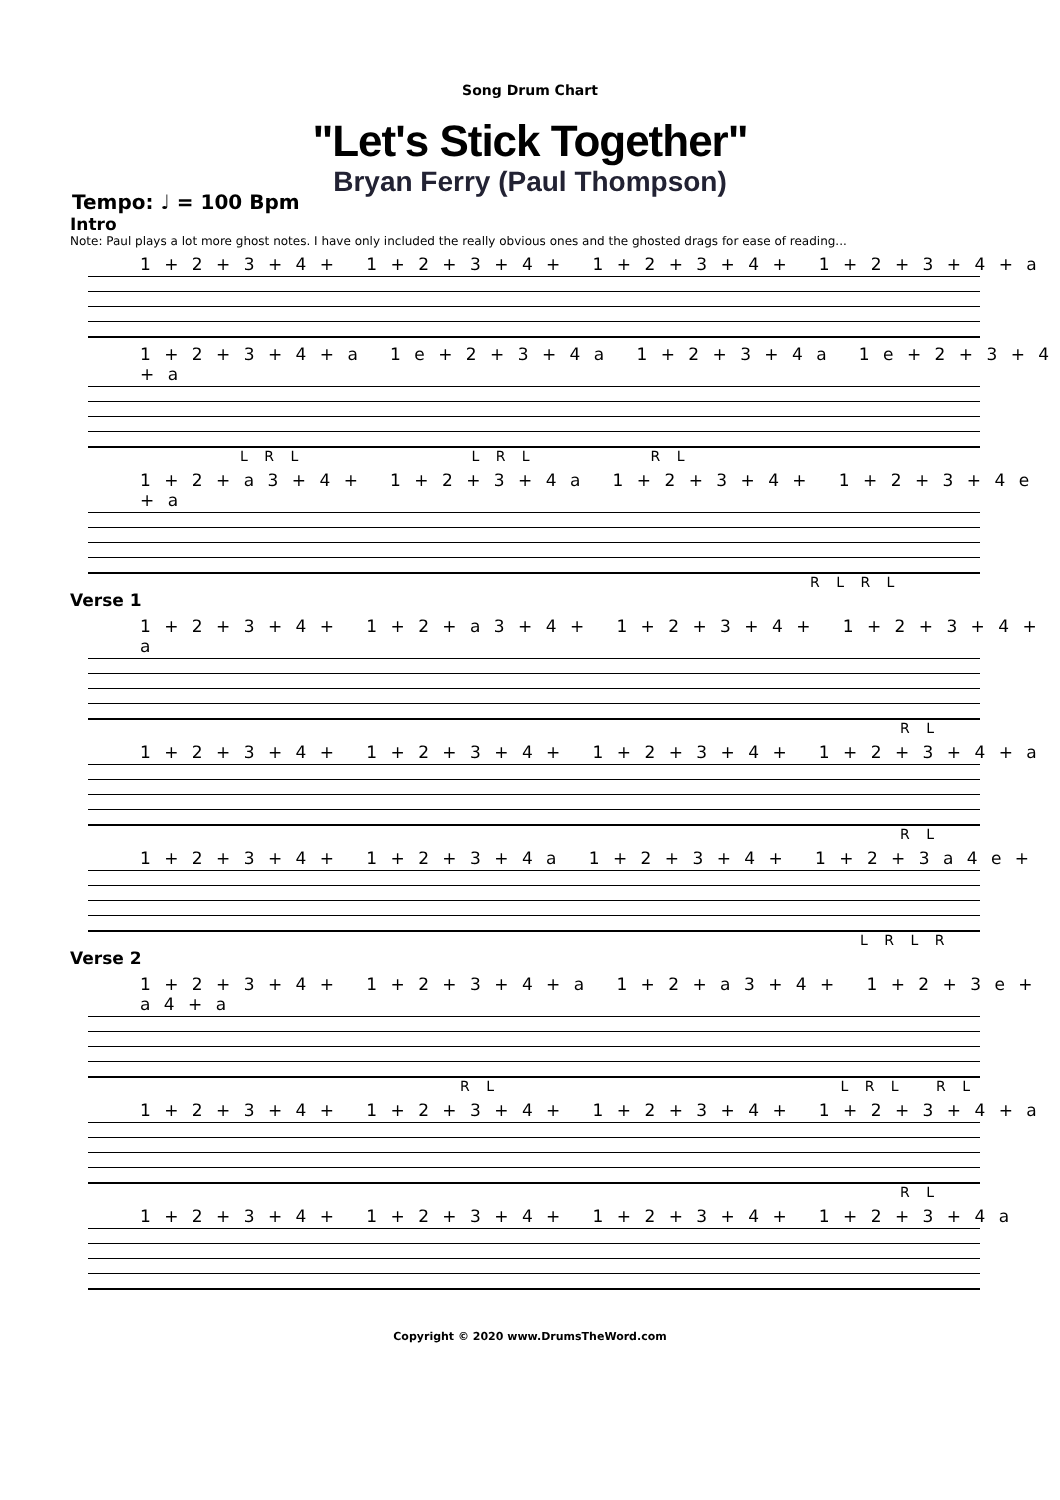Song Drum Chart
"Let's Stick Together"
Bryan Ferry (Paul Thompson)
Tempo: ♩ = 100 Bpm
Intro
Note: Paul plays a lot more ghost notes. I have only included the really obvious ones and the ghosted drags for ease of reading...
1 + 2 + 3 + 4 + 1 + 2 + 3 + 4 + 1 + 2 + 3 + 4 + 1 + 2 + 3 + 4 + a
1 + 2 + 3 + 4 + a 1 e + 2 + 3 + 4 a 1 + 2 + 3 + 4 a 1 e + 2 + 3 + 4 + a
L R L L R L R L
1 + 2 + a 3 + 4 + 1 + 2 + 3 + 4 a 1 + 2 + 3 + 4 + 1 + 2 + 3 + 4 e + a
R L R L
Verse 1
1 + 2 + 3 + 4 + 1 + 2 + a 3 + 4 + 1 + 2 + 3 + 4 + 1 + 2 + 3 + 4 + a
R L
1 + 2 + 3 + 4 + 1 + 2 + 3 + 4 + 1 + 2 + 3 + 4 + 1 + 2 + 3 + 4 + a
R L
1 + 2 + 3 + 4 + 1 + 2 + 3 + 4 a 1 + 2 + 3 + 4 + 1 + 2 + 3 a 4 e +
L R L R
Verse 2
1 + 2 + 3 + 4 + 1 + 2 + 3 + 4 + a 1 + 2 + a 3 + 4 + 1 + 2 + 3 e + a 4 + a
R L L R L R L
1 + 2 + 3 + 4 + 1 + 2 + 3 + 4 + 1 + 2 + 3 + 4 + 1 + 2 + 3 + 4 + a
R L
1 + 2 + 3 + 4 + 1 + 2 + 3 + 4 + 1 + 2 + 3 + 4 + 1 + 2 + 3 + 4 a
Copyright © 2020 www.DrumsTheWord.com